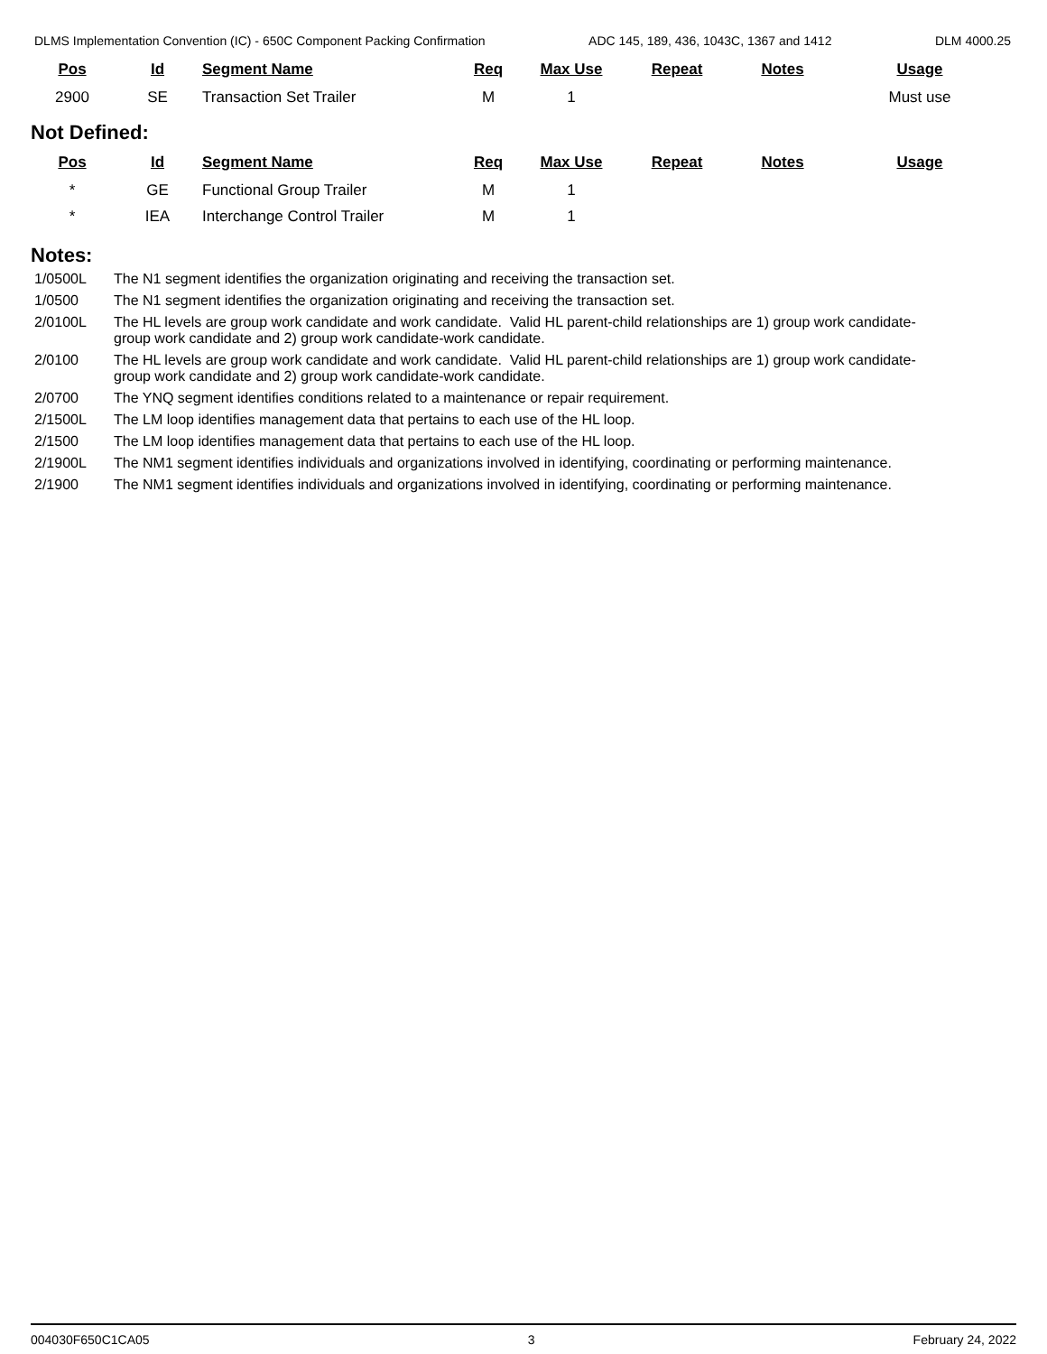DLMS Implementation Convention (IC) - 650C Component Packing Confirmation ADC 145, 189, 436, 1043C, 1367 and 1412 DLM 4000.25
| Pos | Id | Segment Name | Req | Max Use | Repeat | Notes | Usage |
| --- | --- | --- | --- | --- | --- | --- | --- |
| 2900 | SE | Transaction Set Trailer | M | 1 | | | Must use |
Not Defined:
| Pos | Id | Segment Name | Req | Max Use | Repeat | Notes | Usage |
| --- | --- | --- | --- | --- | --- | --- | --- |
| * | GE | Functional Group Trailer | M | 1 | | | |
| * | IEA | Interchange Control Trailer | M | 1 | | | |
Notes:
1/0500L The N1 segment identifies the organization originating and receiving the transaction set.
1/0500 The N1 segment identifies the organization originating and receiving the transaction set.
2/0100L The HL levels are group work candidate and work candidate. Valid HL parent-child relationships are 1) group work candidate-group work candidate and 2) group work candidate-work candidate.
2/0100 The HL levels are group work candidate and work candidate. Valid HL parent-child relationships are 1) group work candidate-group work candidate and 2) group work candidate-work candidate.
2/0700 The YNQ segment identifies conditions related to a maintenance or repair requirement.
2/1500L The LM loop identifies management data that pertains to each use of the HL loop.
2/1500 The LM loop identifies management data that pertains to each use of the HL loop.
2/1900L The NM1 segment identifies individuals and organizations involved in identifying, coordinating or performing maintenance.
2/1900 The NM1 segment identifies individuals and organizations involved in identifying, coordinating or performing maintenance.
004030F650C1CA05 3 February 24, 2022